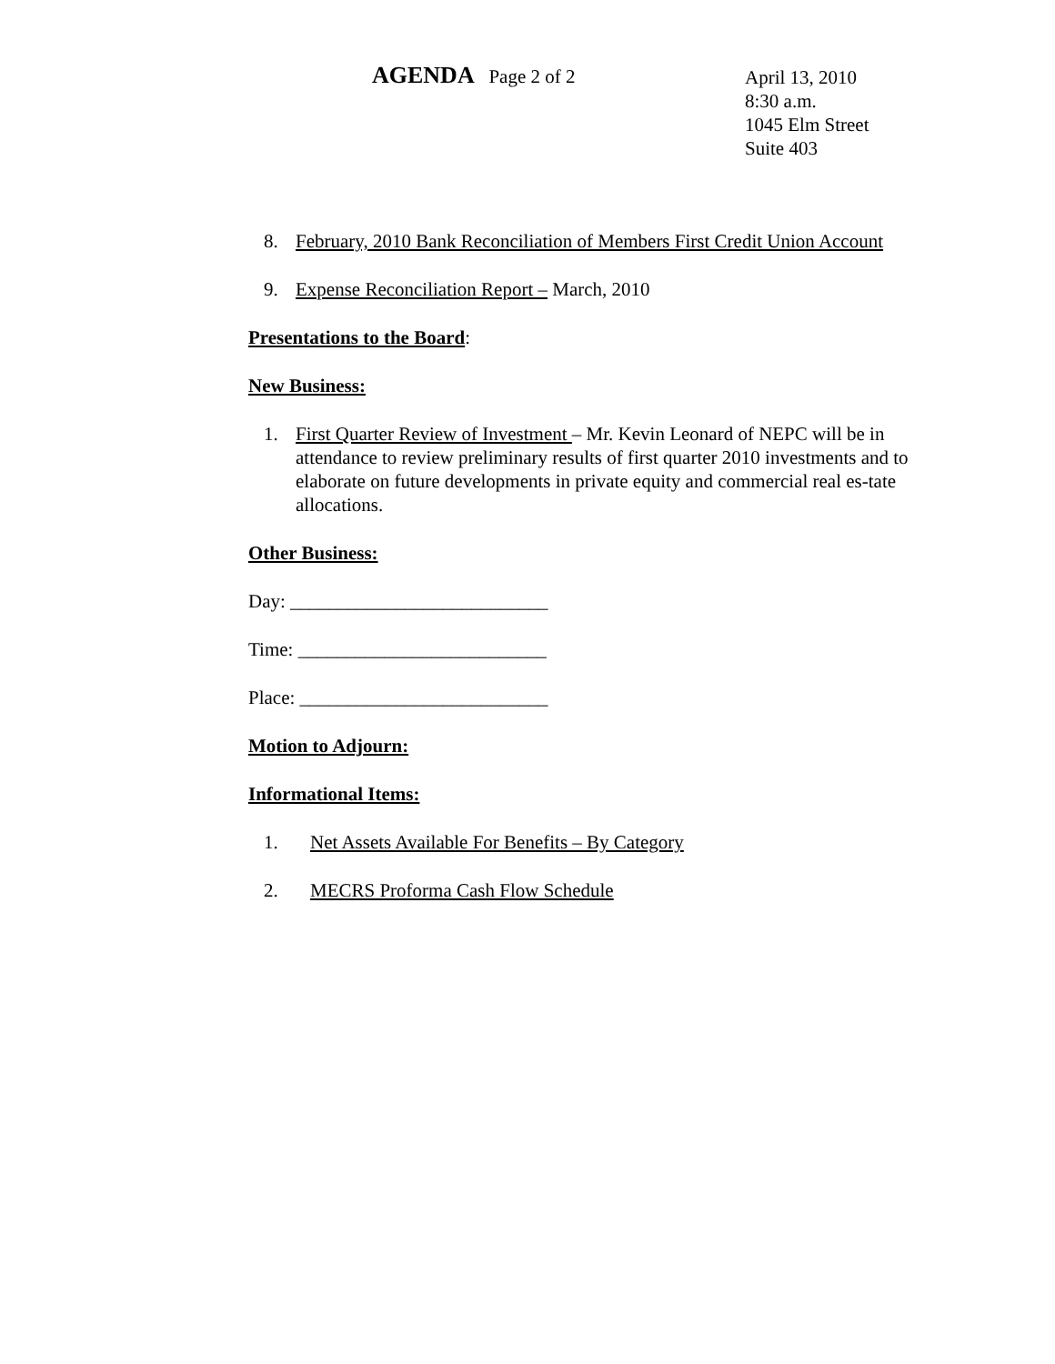AGENDA Page 2 of 2
April 13, 2010
8:30 a.m.
1045 Elm Street
Suite 403
8. February, 2010 Bank Reconciliation of Members First Credit Union Account
9. Expense Reconciliation Report – March, 2010
Presentations to the Board:
New Business:
1. First Quarter Review of Investment – Mr. Kevin Leonard of NEPC will be in attendance to review preliminary results of first quarter 2010 investments and to elaborate on future developments in private equity and commercial real es-tate allocations.
Other Business:
Day: ___________________________
Time: __________________________
Place: __________________________
Motion to Adjourn:
Informational Items:
1. Net Assets Available For Benefits – By Category
2. MECRS Proforma Cash Flow Schedule